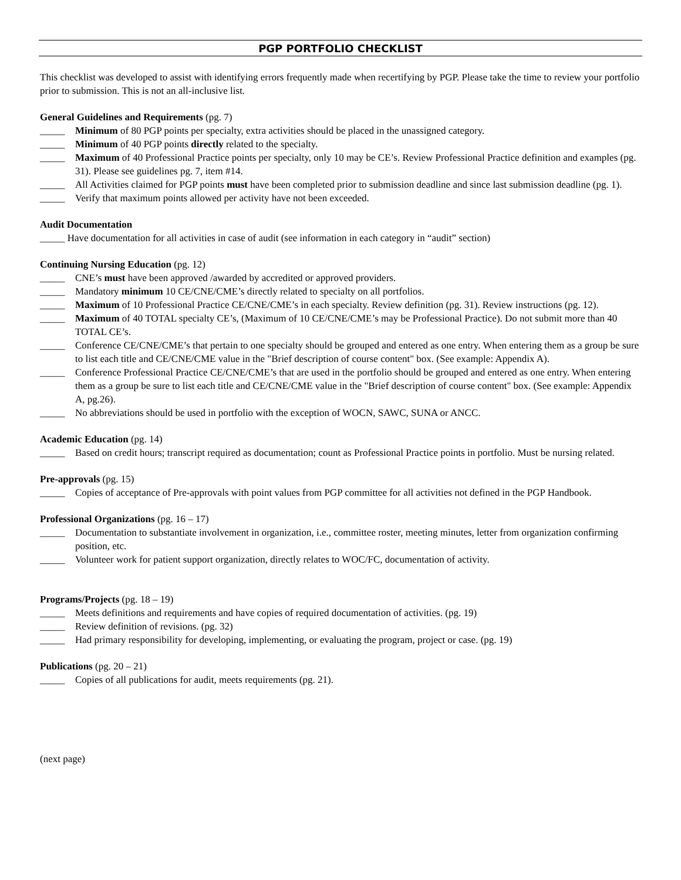PGP PORTFOLIO CHECKLIST
This checklist was developed to assist with identifying errors frequently made when recertifying by PGP. Please take the time to review your portfolio prior to submission. This is not an all-inclusive list.
General Guidelines and Requirements (pg. 7)
_____ Minimum of 80 PGP points per specialty, extra activities should be placed in the unassigned category.
_____ Minimum of 40 PGP points directly related to the specialty.
_____ Maximum of 40 Professional Practice points per specialty, only 10 may be CE’s. Review Professional Practice definition and examples (pg. 31). Please see guidelines pg. 7, item #14.
_____ All Activities claimed for PGP points must have been completed prior to submission deadline and since last submission deadline (pg. 1).
_____ Verify that maximum points allowed per activity have not been exceeded.
Audit Documentation
_____ Have documentation for all activities in case of audit (see information in each category in “audit” section)
Continuing Nursing Education (pg. 12)
_____ CNE’s must have been approved /awarded by accredited or approved providers.
_____ Mandatory minimum 10 CE/CNE/CME’s directly related to specialty on all portfolios.
_____ Maximum of 10 Professional Practice CE/CNE/CME’s in each specialty. Review definition (pg. 31). Review instructions (pg. 12).
_____ Maximum of 40 TOTAL specialty CE’s, (Maximum of 10 CE/CNE/CME’s may be Professional Practice). Do not submit more than 40 TOTAL CE’s.
_____ Conference CE/CNE/CME’s that pertain to one specialty should be grouped and entered as one entry. When entering them as a group be sure to list each title and CE/CNE/CME value in the "Brief description of course content" box. (See example: Appendix A).
_____ Conference Professional Practice CE/CNE/CME’s that are used in the portfolio should be grouped and entered as one entry. When entering them as a group be sure to list each title and CE/CNE/CME value in the "Brief description of course content" box. (See example: Appendix A, pg.26).
_____ No abbreviations should be used in portfolio with the exception of WOCN, SAWC, SUNA or ANCC.
Academic Education (pg. 14)
_____ Based on credit hours; transcript required as documentation; count as Professional Practice points in portfolio. Must be nursing related.
Pre-approvals (pg. 15)
_____ Copies of acceptance of Pre-approvals with point values from PGP committee for all activities not defined in the PGP Handbook.
Professional Organizations (pg. 16 – 17)
_____ Documentation to substantiate involvement in organization, i.e., committee roster, meeting minutes, letter from organization confirming position, etc.
_____ Volunteer work for patient support organization, directly relates to WOC/FC, documentation of activity.
Programs/Projects (pg. 18 – 19)
_____ Meets definitions and requirements and have copies of required documentation of activities. (pg. 19)
_____ Review definition of revisions. (pg. 32)
_____ Had primary responsibility for developing, implementing, or evaluating the program, project or case. (pg. 19)
Publications (pg. 20 – 21)
_____ Copies of all publications for audit, meets requirements (pg. 21).
(next page)